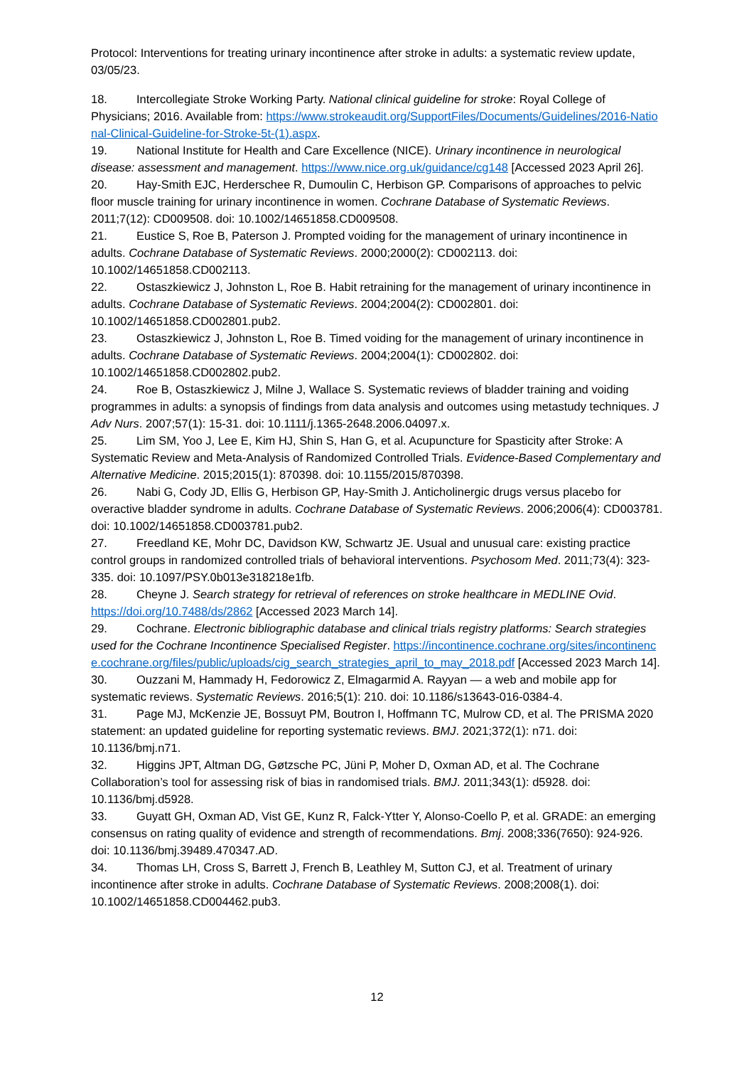Protocol: Interventions for treating urinary incontinence after stroke in adults: a systematic review update, 03/05/23.
18. Intercollegiate Stroke Working Party. National clinical guideline for stroke: Royal College of Physicians; 2016. Available from: https://www.strokeaudit.org/SupportFiles/Documents/Guidelines/2016-National-Clinical-Guideline-for-Stroke-5t-(1).aspx.
19. National Institute for Health and Care Excellence (NICE). Urinary incontinence in neurological disease: assessment and management. https://www.nice.org.uk/guidance/cg148 [Accessed 2023 April 26].
20. Hay-Smith EJC, Herderschee R, Dumoulin C, Herbison GP. Comparisons of approaches to pelvic floor muscle training for urinary incontinence in women. Cochrane Database of Systematic Reviews. 2011;7(12): CD009508. doi: 10.1002/14651858.CD009508.
21. Eustice S, Roe B, Paterson J. Prompted voiding for the management of urinary incontinence in adults. Cochrane Database of Systematic Reviews. 2000;2000(2): CD002113. doi: 10.1002/14651858.CD002113.
22. Ostaszkiewicz J, Johnston L, Roe B. Habit retraining for the management of urinary incontinence in adults. Cochrane Database of Systematic Reviews. 2004;2004(2): CD002801. doi: 10.1002/14651858.CD002801.pub2.
23. Ostaszkiewicz J, Johnston L, Roe B. Timed voiding for the management of urinary incontinence in adults. Cochrane Database of Systematic Reviews. 2004;2004(1): CD002802. doi: 10.1002/14651858.CD002802.pub2.
24. Roe B, Ostaszkiewicz J, Milne J, Wallace S. Systematic reviews of bladder training and voiding programmes in adults: a synopsis of findings from data analysis and outcomes using metastudy techniques. J Adv Nurs. 2007;57(1): 15-31. doi: 10.1111/j.1365-2648.2006.04097.x.
25. Lim SM, Yoo J, Lee E, Kim HJ, Shin S, Han G, et al. Acupuncture for Spasticity after Stroke: A Systematic Review and Meta-Analysis of Randomized Controlled Trials. Evidence-Based Complementary and Alternative Medicine. 2015;2015(1): 870398. doi: 10.1155/2015/870398.
26. Nabi G, Cody JD, Ellis G, Herbison GP, Hay-Smith J. Anticholinergic drugs versus placebo for overactive bladder syndrome in adults. Cochrane Database of Systematic Reviews. 2006;2006(4): CD003781. doi: 10.1002/14651858.CD003781.pub2.
27. Freedland KE, Mohr DC, Davidson KW, Schwartz JE. Usual and unusual care: existing practice control groups in randomized controlled trials of behavioral interventions. Psychosom Med. 2011;73(4): 323-335. doi: 10.1097/PSY.0b013e318218e1fb.
28. Cheyne J. Search strategy for retrieval of references on stroke healthcare in MEDLINE Ovid. https://doi.org/10.7488/ds/2862 [Accessed 2023 March 14].
29. Cochrane. Electronic bibliographic database and clinical trials registry platforms: Search strategies used for the Cochrane Incontinence Specialised Register. https://incontinence.cochrane.org/sites/incontinence.cochrane.org/files/public/uploads/cig_search_strategies_april_to_may_2018.pdf [Accessed 2023 March 14].
30. Ouzzani M, Hammady H, Fedorowicz Z, Elmagarmid A. Rayyan — a web and mobile app for systematic reviews. Systematic Reviews. 2016;5(1): 210. doi: 10.1186/s13643-016-0384-4.
31. Page MJ, McKenzie JE, Bossuyt PM, Boutron I, Hoffmann TC, Mulrow CD, et al. The PRISMA 2020 statement: an updated guideline for reporting systematic reviews. BMJ. 2021;372(1): n71. doi: 10.1136/bmj.n71.
32. Higgins JPT, Altman DG, Gøtzsche PC, Jüni P, Moher D, Oxman AD, et al. The Cochrane Collaboration’s tool for assessing risk of bias in randomised trials. BMJ. 2011;343(1): d5928. doi: 10.1136/bmj.d5928.
33. Guyatt GH, Oxman AD, Vist GE, Kunz R, Falck-Ytter Y, Alonso-Coello P, et al. GRADE: an emerging consensus on rating quality of evidence and strength of recommendations. Bmj. 2008;336(7650): 924-926. doi: 10.1136/bmj.39489.470347.AD.
34. Thomas LH, Cross S, Barrett J, French B, Leathley M, Sutton CJ, et al. Treatment of urinary incontinence after stroke in adults. Cochrane Database of Systematic Reviews. 2008;2008(1). doi: 10.1002/14651858.CD004462.pub3.
12